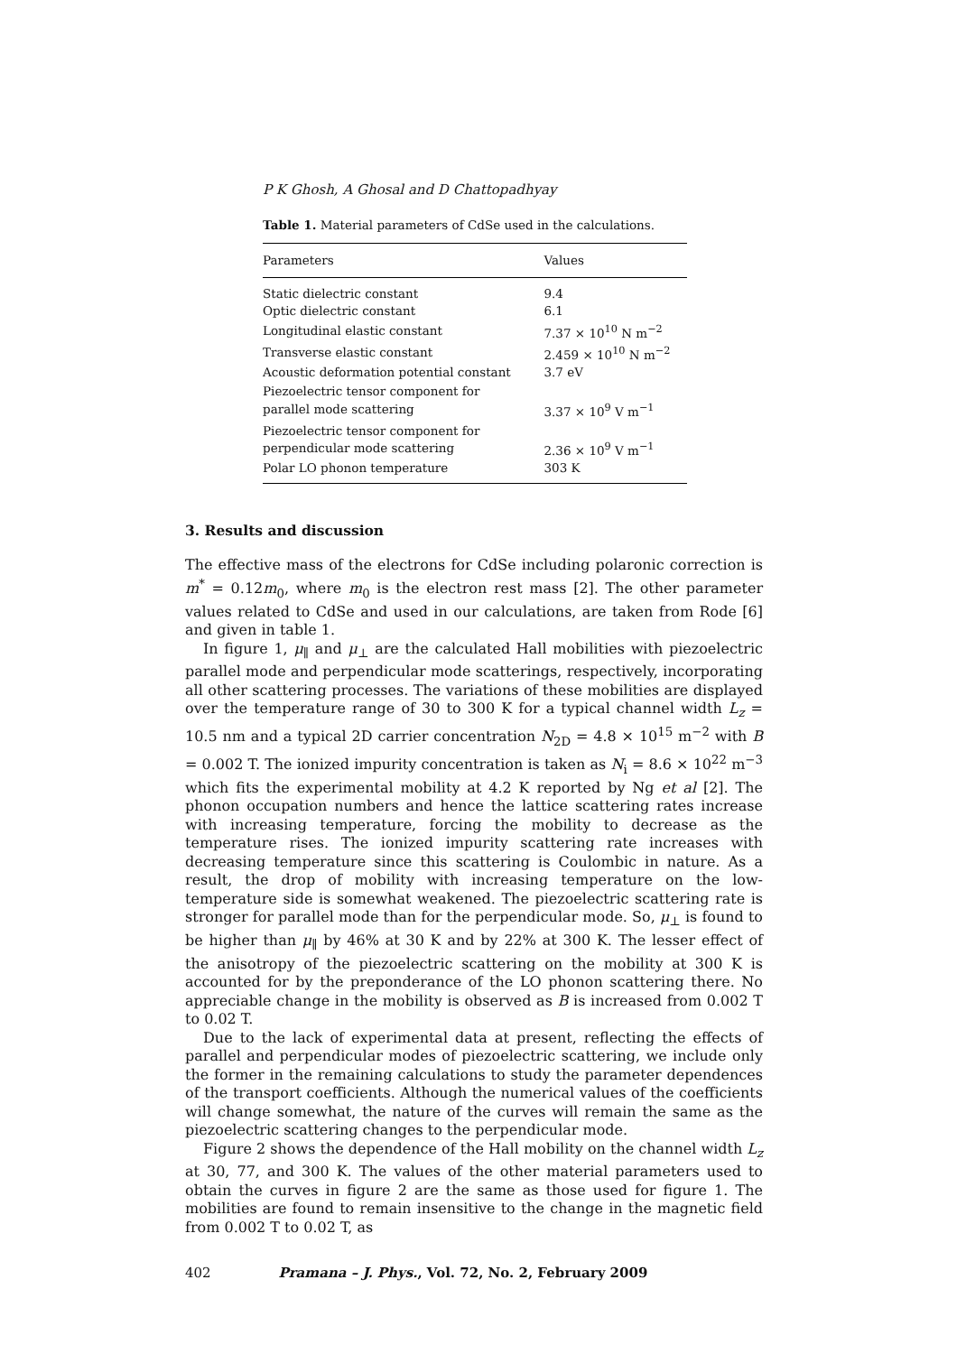P K Ghosh, A Ghosal and D Chattopadhyay
Table 1. Material parameters of CdSe used in the calculations.
| Parameters | Values |
| --- | --- |
| Static dielectric constant | 9.4 |
| Optic dielectric constant | 6.1 |
| Longitudinal elastic constant | 7.37 × 10<sup>10</sup> N m<sup>−2</sup> |
| Transverse elastic constant | 2.459 × 10<sup>10</sup> N m<sup>−2</sup> |
| Acoustic deformation potential constant | 3.7 eV |
| Piezoelectric tensor component for parallel mode scattering | 3.37 × 10<sup>9</sup> V m<sup>−1</sup> |
| Piezoelectric tensor component for perpendicular mode scattering | 2.36 × 10<sup>9</sup> V m<sup>−1</sup> |
| Polar LO phonon temperature | 303 K |
3. Results and discussion
The effective mass of the electrons for CdSe including polaronic correction is m<sup>*</sup> = 0.12m<sub>0</sub>, where m<sub>0</sub> is the electron rest mass [2]. The other parameter values related to CdSe and used in our calculations, are taken from Rode [6] and given in table 1.
In figure 1, μ<sub>∥</sub> and μ<sub>⊥</sub> are the calculated Hall mobilities with piezoelectric parallel mode and perpendicular mode scatterings, respectively, incorporating all other scattering processes. The variations of these mobilities are displayed over the temperature range of 30 to 300 K for a typical channel width L<sub>z</sub> = 10.5 nm and a typical 2D carrier concentration N<sub>2D</sub> = 4.8 × 10<sup>15</sup> m<sup>−2</sup> with B = 0.002 T. The ionized impurity concentration is taken as N<sub>i</sub> = 8.6 × 10<sup>22</sup> m<sup>−3</sup> which fits the experimental mobility at 4.2 K reported by Ng et al [2]. The phonon occupation numbers and hence the lattice scattering rates increase with increasing temperature, forcing the mobility to decrease as the temperature rises. The ionized impurity scattering rate increases with decreasing temperature since this scattering is Coulombic in nature. As a result, the drop of mobility with increasing temperature on the low-temperature side is somewhat weakened. The piezoelectric scattering rate is stronger for parallel mode than for the perpendicular mode. So, μ<sub>⊥</sub> is found to be higher than μ<sub>∥</sub> by 46% at 30 K and by 22% at 300 K. The lesser effect of the anisotropy of the piezoelectric scattering on the mobility at 300 K is accounted for by the preponderance of the LO phonon scattering there. No appreciable change in the mobility is observed as B is increased from 0.002 T to 0.02 T.
Due to the lack of experimental data at present, reflecting the effects of parallel and perpendicular modes of piezoelectric scattering, we include only the former in the remaining calculations to study the parameter dependences of the transport coefficients. Although the numerical values of the coefficients will change somewhat, the nature of the curves will remain the same as the piezoelectric scattering changes to the perpendicular mode.
Figure 2 shows the dependence of the Hall mobility on the channel width L<sub>z</sub> at 30, 77, and 300 K. The values of the other material parameters used to obtain the curves in figure 2 are the same as those used for figure 1. The mobilities are found to remain insensitive to the change in the magnetic field from 0.002 T to 0.02 T, as
402 Pramana – J. Phys., Vol. 72, No. 2, February 2009